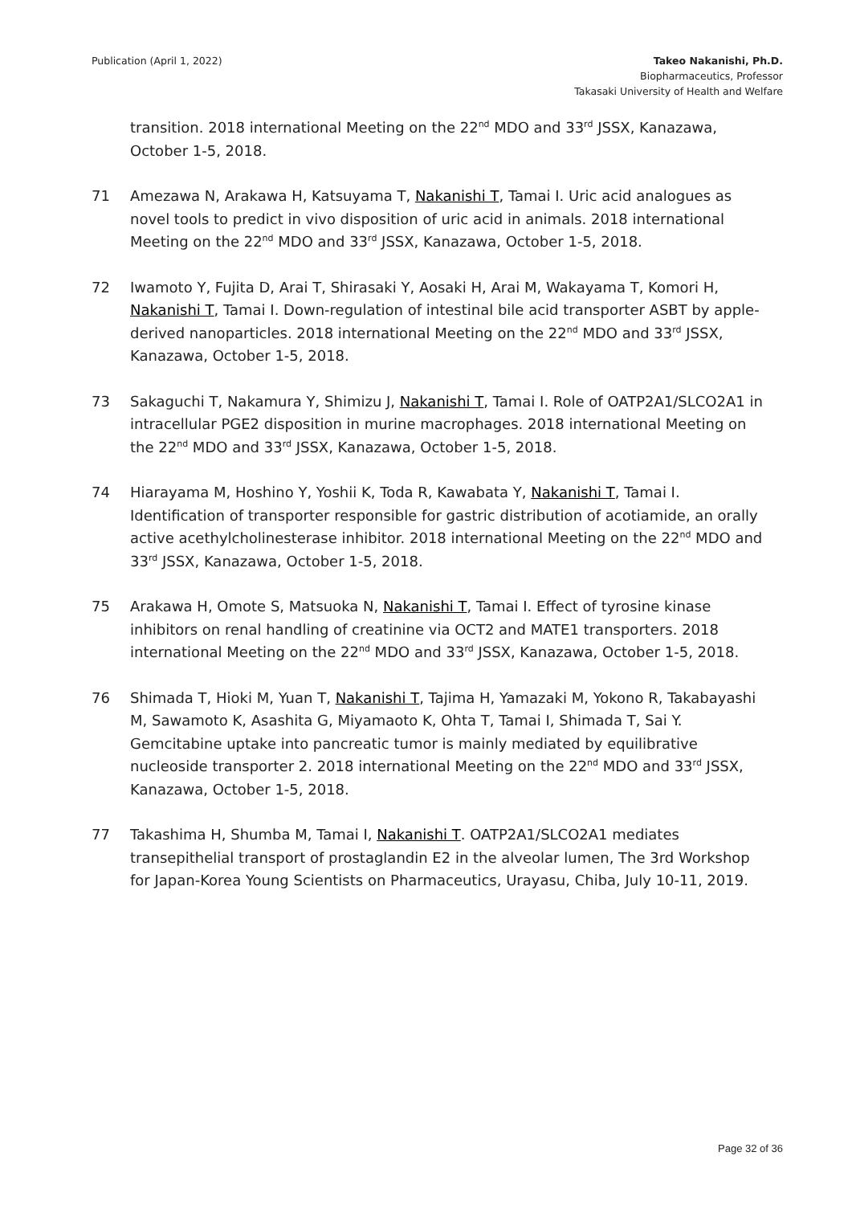Publication (April 1, 2022) Takeo Nakanishi, Ph.D.
Biopharmaceutics, Professor
Takasaki University of Health and Welfare
transition. 2018 international Meeting on the 22<sup>nd</sup> MDO and 33<sup>rd</sup> JSSX, Kanazawa, October 1-5, 2018.
71 Amezawa N, Arakawa H, Katsuyama T, Nakanishi T, Tamai I. Uric acid analogues as novel tools to predict in vivo disposition of uric acid in animals. 2018 international Meeting on the 22<sup>nd</sup> MDO and 33<sup>rd</sup> JSSX, Kanazawa, October 1-5, 2018.
72 Iwamoto Y, Fujita D, Arai T, Shirasaki Y, Aosaki H, Arai M, Wakayama T, Komori H, Nakanishi T, Tamai I. Down-regulation of intestinal bile acid transporter ASBT by apple-derived nanoparticles. 2018 international Meeting on the 22<sup>nd</sup> MDO and 33<sup>rd</sup> JSSX, Kanazawa, October 1-5, 2018.
73 Sakaguchi T, Nakamura Y, Shimizu J, Nakanishi T, Tamai I. Role of OATP2A1/SLCO2A1 in intracellular PGE2 disposition in murine macrophages. 2018 international Meeting on the 22<sup>nd</sup> MDO and 33<sup>rd</sup> JSSX, Kanazawa, October 1-5, 2018.
74 Hiarayama M, Hoshino Y, Yoshii K, Toda R, Kawabata Y, Nakanishi T, Tamai I. Identification of transporter responsible for gastric distribution of acotiamide, an orally active acethylcholinesterase inhibitor. 2018 international Meeting on the 22<sup>nd</sup> MDO and 33<sup>rd</sup> JSSX, Kanazawa, October 1-5, 2018.
75 Arakawa H, Omote S, Matsuoka N, Nakanishi T, Tamai I. Effect of tyrosine kinase inhibitors on renal handling of creatinine via OCT2 and MATE1 transporters. 2018 international Meeting on the 22<sup>nd</sup> MDO and 33<sup>rd</sup> JSSX, Kanazawa, October 1-5, 2018.
76 Shimada T, Hioki M, Yuan T, Nakanishi T, Tajima H, Yamazaki M, Yokono R, Takabayashi M, Sawamoto K, Asashita G, Miyamaoto K, Ohta T, Tamai I, Shimada T, Sai Y. Gemcitabine uptake into pancreatic tumor is mainly mediated by equilibrative nucleoside transporter 2. 2018 international Meeting on the 22<sup>nd</sup> MDO and 33<sup>rd</sup> JSSX, Kanazawa, October 1-5, 2018.
77 Takashima H, Shumba M, Tamai I, Nakanishi T. OATP2A1/SLCO2A1 mediates transepithelial transport of prostaglandin E2 in the alveolar lumen, The 3rd Workshop for Japan-Korea Young Scientists on Pharmaceutics, Urayasu, Chiba, July 10-11, 2019.
Page 32 of 36